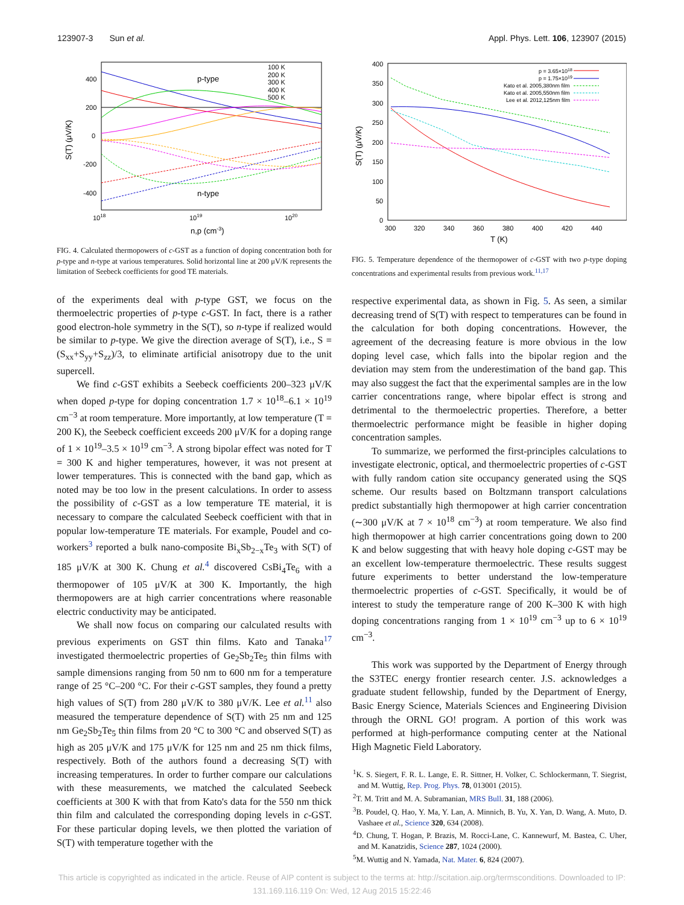123907-3 Sun et al. Appl. Phys. Lett. 106, 123907 (2015)
400
200
0
-200
-400
1018
1019
1020
n,p (cm-3)
S(T) (μV/K)
p-type
n-type
100 K
200 K
300 K
400 K
500 K
FIG. 4. Calculated thermopowers of c-GST as a function of doping concentration both for p-type and n-type at various temperatures. Solid horizontal line at 200 μV/K represents the limitation of Seebeck coefficients for good TE materials.
of the experiments deal with p-type GST, we focus on the thermoelectric properties of p-type c-GST. In fact, there is a rather good electron-hole symmetry in the S(T), so n-type if realized would be similar to p-type. We give the direction average of S(T), i.e., S = (S<sub>xx</sub>+S<sub>yy</sub>+S<sub>zz</sub>)/3, to eliminate artificial anisotropy due to the unit supercell.
We find c-GST exhibits a Seebeck coefficients 200–323 μV/K when doped p-type for doping concentration 1.7 × 10<sup>18</sup>–6.1 × 10<sup>19</sup> cm<sup>−3</sup> at room temperature. More importantly, at low temperature (T = 200 K), the Seebeck coefficient exceeds 200 μV/K for a doping range of 1 × 10<sup>19</sup>–3.5 × 10<sup>19</sup> cm<sup>−3</sup>. A strong bipolar effect was noted for T = 300 K and higher temperatures, however, it was not present at lower temperatures. This is connected with the band gap, which as noted may be too low in the present calculations. In order to assess the possibility of c-GST as a low temperature TE material, it is necessary to compare the calculated Seebeck coefficient with that in popular low-temperature TE materials. For example, Poudel and co-workers<sup>3</sup> reported a bulk nano-composite Bi<sub>x</sub>Sb<sub>2−x</sub>Te<sub>3</sub> with S(T) of 185 μV/K at 300 K. Chung et al.<sup>4</sup> discovered CsBi<sub>4</sub>Te<sub>6</sub> with a thermopower of 105 μV/K at 300 K. Importantly, the high thermopowers are at high carrier concentrations where reasonable electric conductivity may be anticipated.
We shall now focus on comparing our calculated results with previous experiments on GST thin films. Kato and Tanaka<sup>17</sup> investigated thermoelectric properties of Ge<sub>2</sub>Sb<sub>2</sub>Te<sub>5</sub> thin films with sample dimensions ranging from 50 nm to 600 nm for a temperature range of 25 °C–200 °C. For their c-GST samples, they found a pretty high values of S(T) from 280 μV/K to 380 μV/K. Lee et al.<sup>11</sup> also measured the temperature dependence of S(T) with 25 nm and 125 nm Ge<sub>2</sub>Sb<sub>2</sub>Te<sub>5</sub> thin films from 20 °C to 300 °C and observed S(T) as high as 205 μV/K and 175 μV/K for 125 nm and 25 nm thick films, respectively. Both of the authors found a decreasing S(T) with increasing temperatures. In order to further compare our calculations with these measurements, we matched the calculated Seebeck coefficients at 300 K with that from Kato's data for the 550 nm thick thin film and calculated the corresponding doping levels in c-GST. For these particular doping levels, we then plotted the variation of S(T) with temperature together with the
400
350
300
250
200
150
100
50
0
300
320
340
360
380
400
420
440
T (K)
S(T) (μV/K)
p = 3.65×1018
p = 1.75×1019
Kato et al. 2005,380nm film
Kato et al. 2005,550nm film
Lee et al. 2012,125nm film
FIG. 5. Temperature dependence of the thermopower of c-GST with two p-type doping concentrations and experimental results from previous work.<sup>11,17</sup>
respective experimental data, as shown in Fig. 5. As seen, a similar decreasing trend of S(T) with respect to temperatures can be found in the calculation for both doping concentrations. However, the agreement of the decreasing feature is more obvious in the low doping level case, which falls into the bipolar region and the deviation may stem from the underestimation of the band gap. This may also suggest the fact that the experimental samples are in the low carrier concentrations range, where bipolar effect is strong and detrimental to the thermoelectric properties. Therefore, a better thermoelectric performance might be feasible in higher doping concentration samples.
To summarize, we performed the first-principles calculations to investigate electronic, optical, and thermoelectric properties of c-GST with fully random cation site occupancy generated using the SQS scheme. Our results based on Boltzmann transport calculations predict substantially high thermopower at high carrier concentration (∼300 μV/K at 7 × 10<sup>18</sup> cm<sup>−3</sup>) at room temperature. We also find high thermopower at high carrier concentrations going down to 200 K and below suggesting that with heavy hole doping c-GST may be an excellent low-temperature thermoelectric. These results suggest future experiments to better understand the low-temperature thermoelectric properties of c-GST. Specifically, it would be of interest to study the temperature range of 200 K–300 K with high doping concentrations ranging from 1 × 10<sup>19</sup> cm<sup>−3</sup> up to 6 × 10<sup>19</sup> cm<sup>−3</sup>.
This work was supported by the Department of Energy through the S3TEC energy frontier research center. J.S. acknowledges a graduate student fellowship, funded by the Department of Energy, Basic Energy Science, Materials Sciences and Engineering Division through the ORNL GO! program. A portion of this work was performed at high-performance computing center at the National High Magnetic Field Laboratory.
<sup>1</sup> K. S. Siegert, F. R. L. Lange, E. R. Sittner, H. Volker, C. Schlockermann, T. Siegrist, and M. Wuttig, Rep. Prog. Phys. 78, 013001 (2015).
<sup>2</sup> T. M. Tritt and M. A. Subramanian, MRS Bull. 31, 188 (2006).
<sup>3</sup> B. Poudel, Q. Hao, Y. Ma, Y. Lan, A. Minnich, B. Yu, X. Yan, D. Wang, A. Muto, D. Vashaee et al., Science 320, 634 (2008).
<sup>4</sup> D. Chung, T. Hogan, P. Brazis, M. Rocci-Lane, C. Kannewurf, M. Bastea, C. Uher, and M. Kanatzidis, Science 287, 1024 (2000).
<sup>5</sup> M. Wuttig and N. Yamada, Nat. Mater. 6, 824 (2007).
This article is copyrighted as indicated in the article. Reuse of AIP content is subject to the terms at: http://scitation.aip.org/termsconditions. Downloaded to IP:
131.169.116.119 On: Wed, 12 Aug 2015 15:22:46